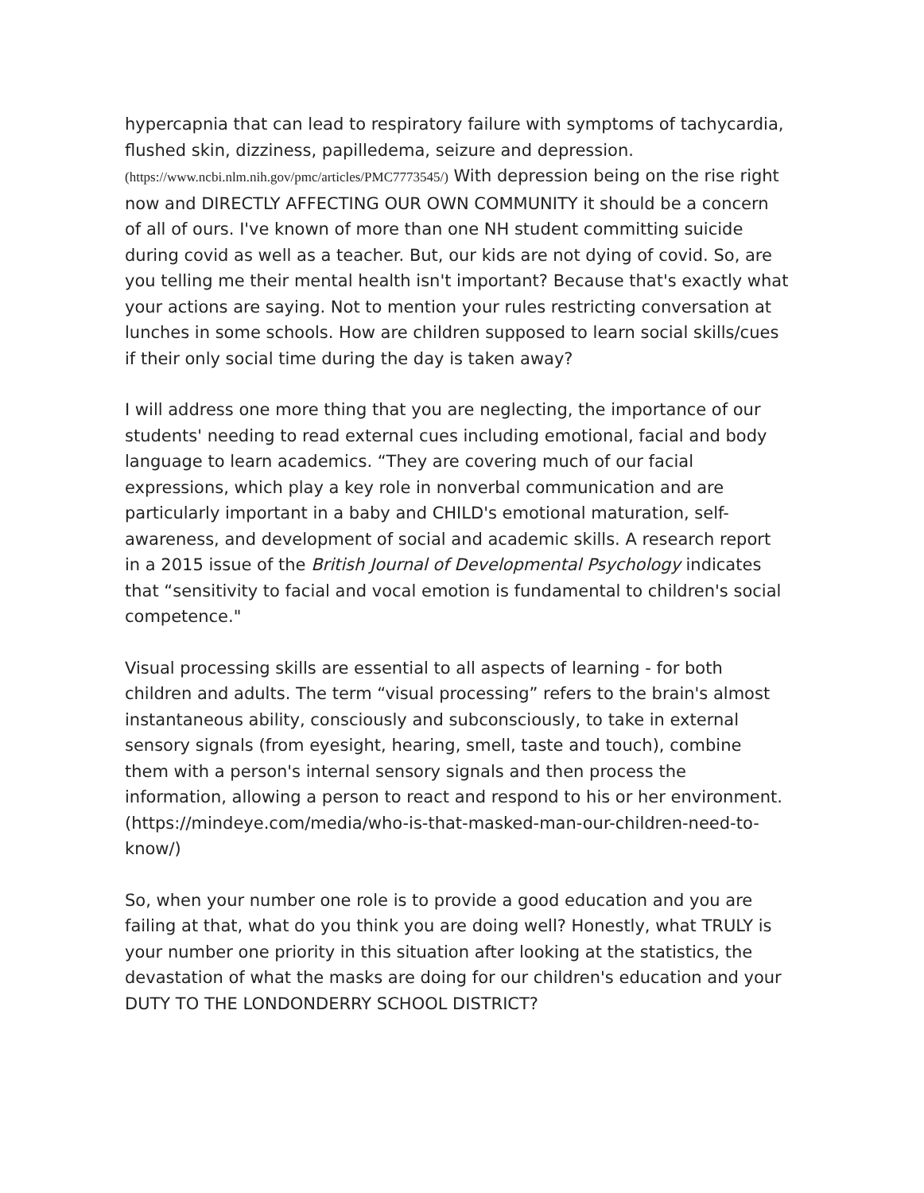hypercapnia that can lead to respiratory failure with symptoms of tachycardia, flushed skin, dizziness, papilledema, seizure and depression. (https://www.ncbi.nlm.nih.gov/pmc/articles/PMC7773545/) With depression being on the rise right now and DIRECTLY AFFECTING OUR OWN COMMUNITY it should be a concern of all of ours. I've known of more than one NH student committing suicide during covid as well as a teacher. But, our kids are not dying of covid. So, are you telling me their mental health isn't important? Because that's exactly what your actions are saying. Not to mention your rules restricting conversation at lunches in some schools. How are children supposed to learn social skills/cues if their only social time during the day is taken away?
I will address one more thing that you are neglecting, the importance of our students' needing to read external cues including emotional, facial and body language to learn academics. “They are covering much of our facial expressions, which play a key role in nonverbal communication and are particularly important in a baby and CHILD's emotional maturation, self-awareness, and development of social and academic skills. A research report in a 2015 issue of the British Journal of Developmental Psychology indicates that “sensitivity to facial and vocal emotion is fundamental to children's social competence."
Visual processing skills are essential to all aspects of learning - for both children and adults. The term “visual processing” refers to the brain's almost instantaneous ability, consciously and subconsciously, to take in external sensory signals (from eyesight, hearing, smell, taste and touch), combine them with a person's internal sensory signals and then process the information, allowing a person to react and respond to his or her environment. (https://mindeye.com/media/who-is-that-masked-man-our-children-need-to-know/)
So, when your number one role is to provide a good education and you are failing at that, what do you think you are doing well? Honestly, what TRULY is your number one priority in this situation after looking at the statistics, the devastation of what the masks are doing for our children's education and your DUTY TO THE LONDONDERRY SCHOOL DISTRICT?